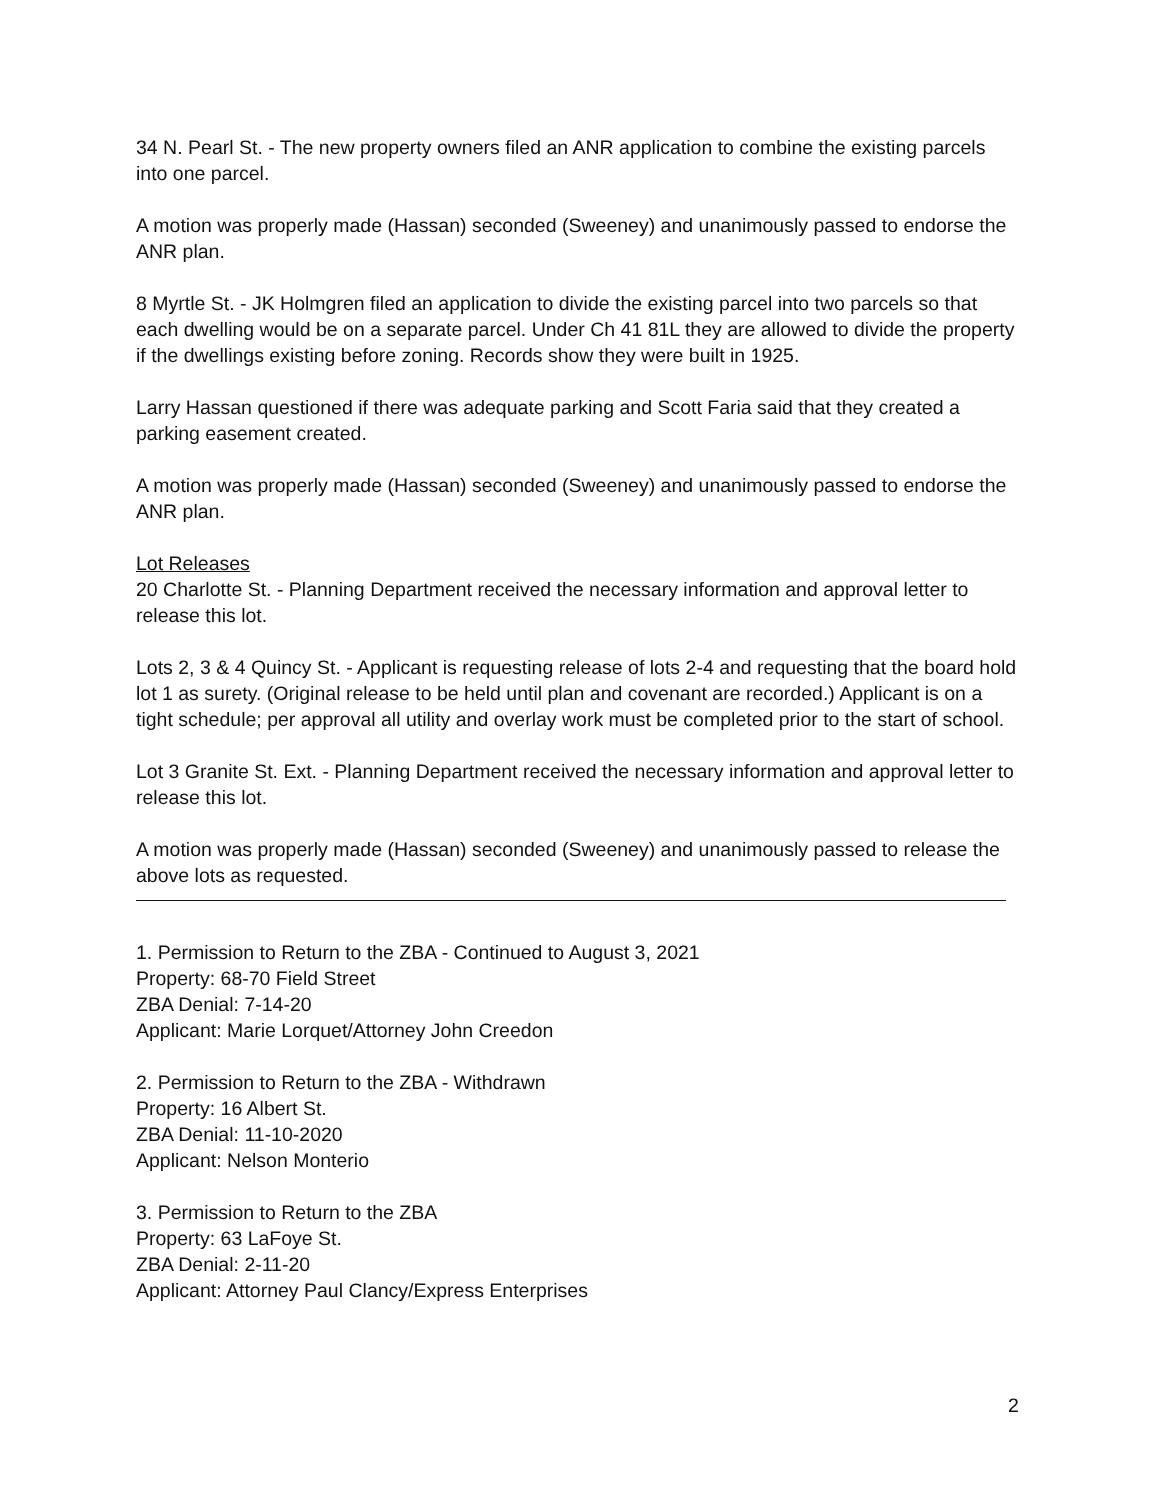34 N. Pearl St. - The new property owners filed an ANR application to combine the existing parcels into one parcel.
A motion was properly made (Hassan) seconded (Sweeney) and unanimously passed to endorse the ANR plan.
8 Myrtle St. - JK Holmgren filed an application to divide the existing parcel into two parcels so that each dwelling would be on a separate parcel. Under Ch 41 81L they are allowed to divide the property if the dwellings existing before zoning. Records show they were built in 1925.
Larry Hassan questioned if there was adequate parking and Scott Faria said that they created a parking easement created.
A motion was properly made (Hassan) seconded (Sweeney) and unanimously passed to endorse the ANR plan.
Lot Releases
20 Charlotte St. - Planning Department received the necessary information and approval letter to release this lot.
Lots 2, 3 & 4 Quincy St. - Applicant is requesting release of lots 2-4 and requesting that the board hold lot 1 as surety. (Original release to be held until plan and covenant are recorded.) Applicant is on a tight schedule; per approval all utility and overlay work must be completed prior to the start of school.
Lot 3 Granite St. Ext. - Planning Department received the necessary information and approval letter to release this lot.
A motion was properly made (Hassan) seconded (Sweeney) and unanimously passed to release the above lots as requested.
1. Permission to Return to the ZBA - Continued to August 3, 2021
Property: 68-70 Field Street
ZBA Denial: 7-14-20
Applicant: Marie Lorquet/Attorney John Creedon
2. Permission to Return to the ZBA - Withdrawn
Property: 16 Albert St.
ZBA Denial: 11-10-2020
Applicant: Nelson Monterio
3. Permission to Return to the ZBA
Property: 63 LaFoye St.
ZBA Denial: 2-11-20
Applicant: Attorney Paul Clancy/Express Enterprises
2